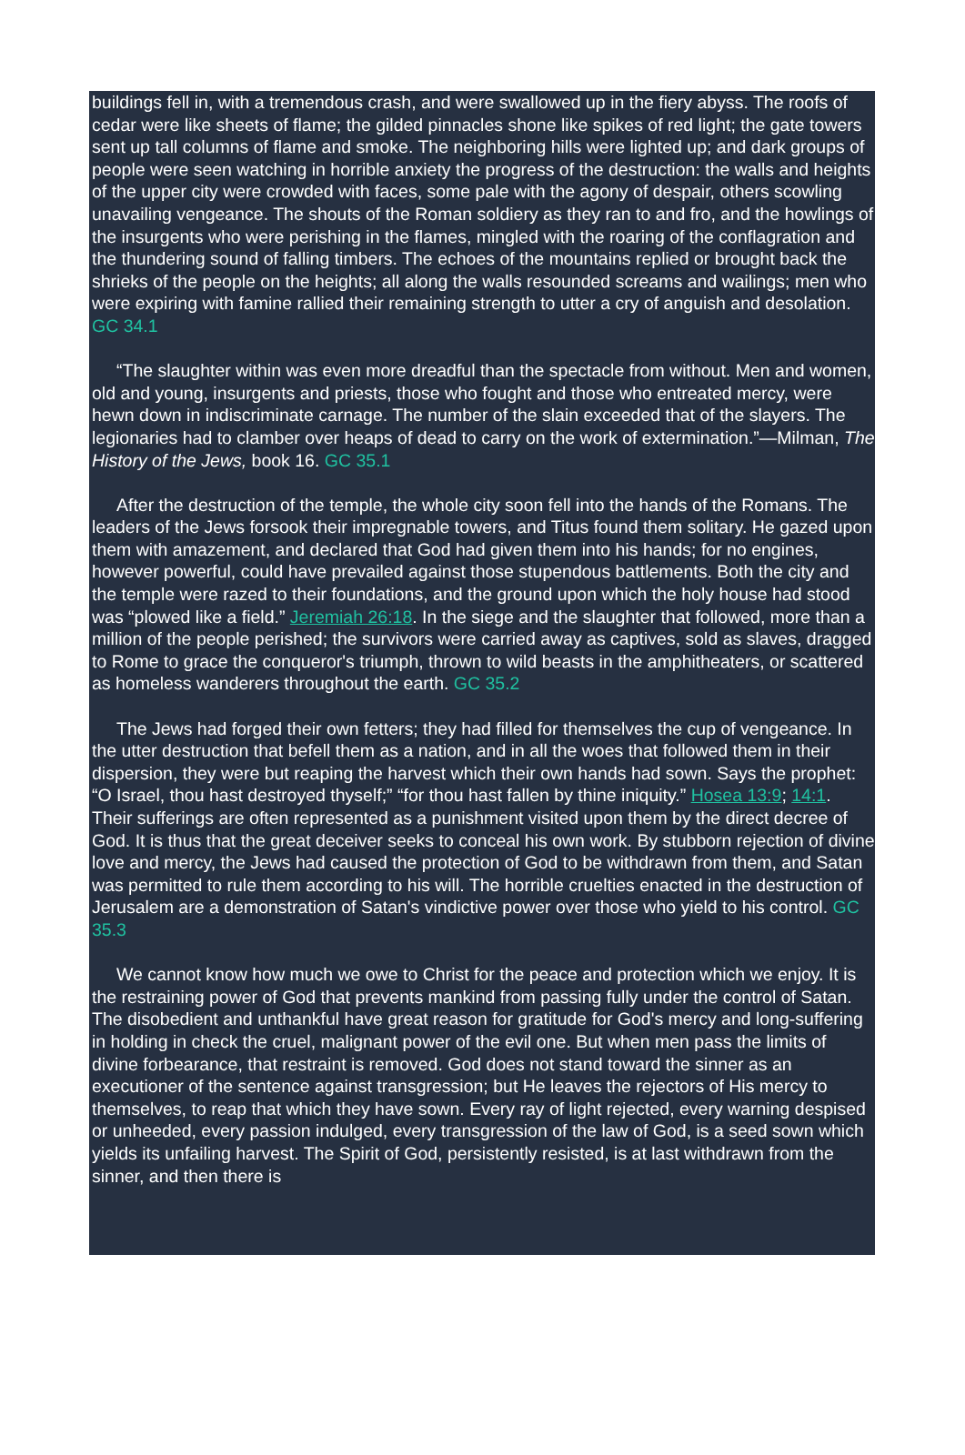buildings fell in, with a tremendous crash, and were swallowed up in the fiery abyss. The roofs of cedar were like sheets of flame; the gilded pinnacles shone like spikes of red light; the gate towers sent up tall columns of flame and smoke. The neighboring hills were lighted up; and dark groups of people were seen watching in horrible anxiety the progress of the destruction: the walls and heights of the upper city were crowded with faces, some pale with the agony of despair, others scowling unavailing vengeance. The shouts of the Roman soldiery as they ran to and fro, and the howlings of the insurgents who were perishing in the flames, mingled with the roaring of the conflagration and the thundering sound of falling timbers. The echoes of the mountains replied or brought back the shrieks of the people on the heights; all along the walls resounded screams and wailings; men who were expiring with famine rallied their remaining strength to utter a cry of anguish and desolation. GC 34.1
“The slaughter within was even more dreadful than the spectacle from without. Men and women, old and young, insurgents and priests, those who fought and those who entreated mercy, were hewn down in indiscriminate carnage. The number of the slain exceeded that of the slayers. The legionaries had to clamber over heaps of dead to carry on the work of extermination.”—Milman, The History of the Jews, book 16. GC 35.1
After the destruction of the temple, the whole city soon fell into the hands of the Romans. The leaders of the Jews forsook their impregnable towers, and Titus found them solitary. He gazed upon them with amazement, and declared that God had given them into his hands; for no engines, however powerful, could have prevailed against those stupendous battlements. Both the city and the temple were razed to their foundations, and the ground upon which the holy house had stood was “plowed like a field.” Jeremiah 26:18. In the siege and the slaughter that followed, more than a million of the people perished; the survivors were carried away as captives, sold as slaves, dragged to Rome to grace the conqueror's triumph, thrown to wild beasts in the amphitheaters, or scattered as homeless wanderers throughout the earth. GC 35.2
The Jews had forged their own fetters; they had filled for themselves the cup of vengeance. In the utter destruction that befell them as a nation, and in all the woes that followed them in their dispersion, they were but reaping the harvest which their own hands had sown. Says the prophet: “O Israel, thou hast destroyed thyself;” “for thou hast fallen by thine iniquity.” Hosea 13:9; 14:1. Their sufferings are often represented as a punishment visited upon them by the direct decree of God. It is thus that the great deceiver seeks to conceal his own work. By stubborn rejection of divine love and mercy, the Jews had caused the protection of God to be withdrawn from them, and Satan was permitted to rule them according to his will. The horrible cruelties enacted in the destruction of Jerusalem are a demonstration of Satan's vindictive power over those who yield to his control. GC 35.3
We cannot know how much we owe to Christ for the peace and protection which we enjoy. It is the restraining power of God that prevents mankind from passing fully under the control of Satan. The disobedient and unthankful have great reason for gratitude for God's mercy and long-suffering in holding in check the cruel, malignant power of the evil one. But when men pass the limits of divine forbearance, that restraint is removed. God does not stand toward the sinner as an executioner of the sentence against transgression; but He leaves the rejectors of His mercy to themselves, to reap that which they have sown. Every ray of light rejected, every warning despised or unheeded, every passion indulged, every transgression of the law of God, is a seed sown which yields its unfailing harvest. The Spirit of God, persistently resisted, is at last withdrawn from the sinner, and then there is